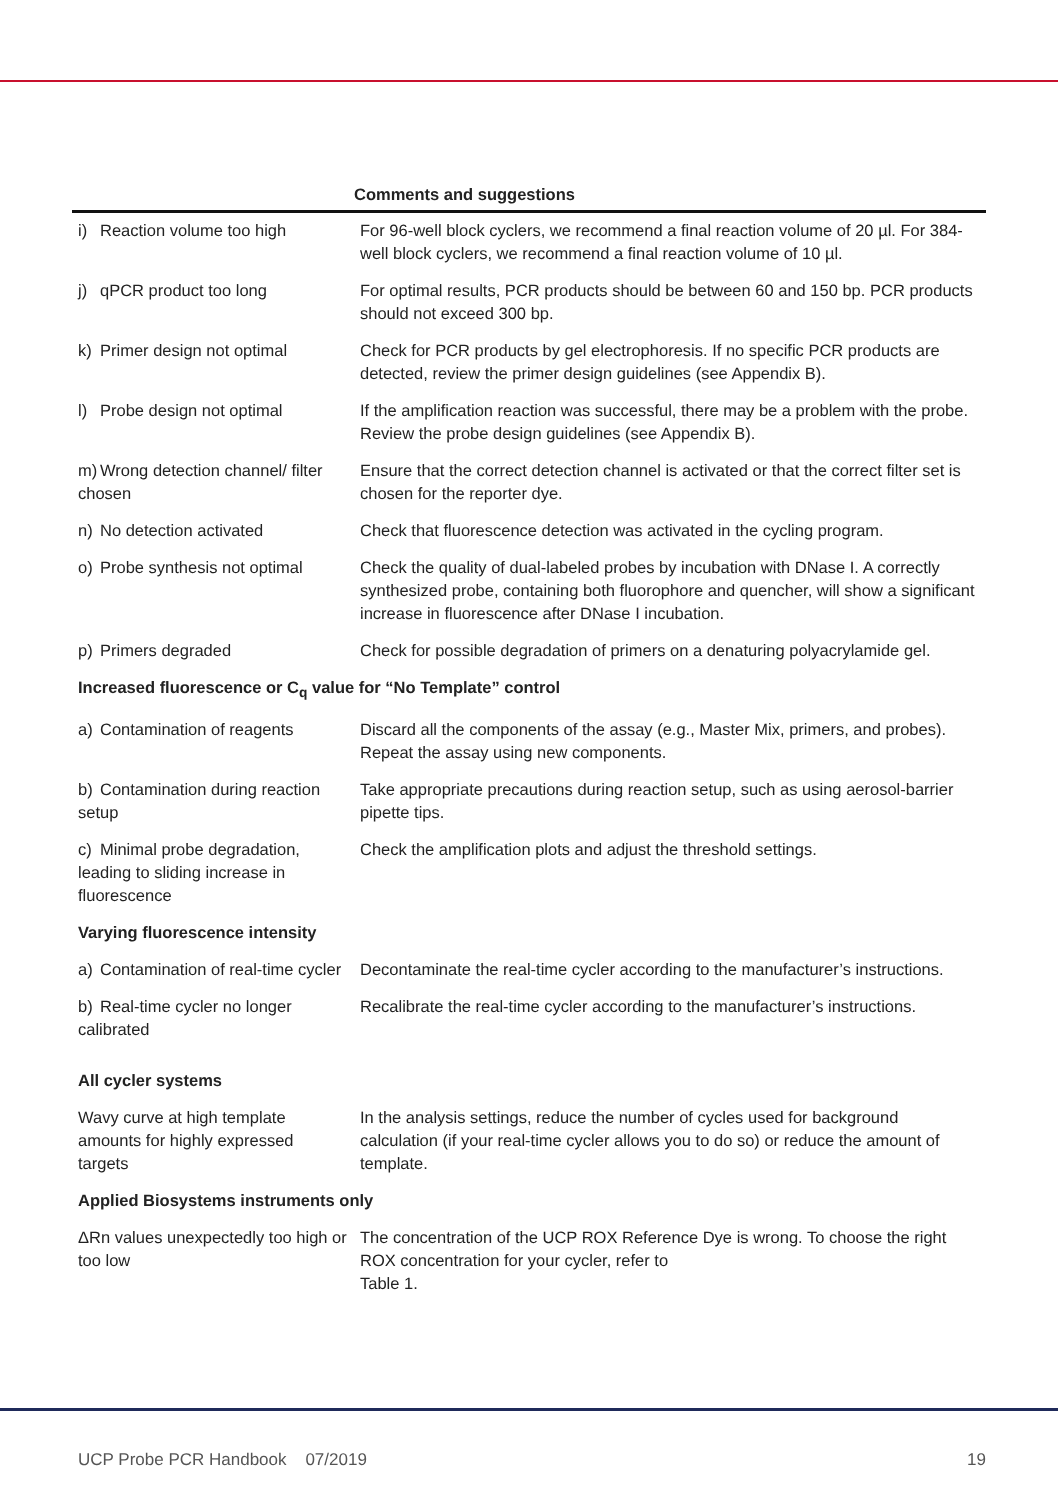| | Comments and suggestions |
| --- | --- |
| i) Reaction volume too high | For 96-well block cyclers, we recommend a final reaction volume of 20 µl. For 384-well block cyclers, we recommend a final reaction volume of 10 µl. |
| j) qPCR product too long | For optimal results, PCR products should be between 60 and 150 bp. PCR products should not exceed 300 bp. |
| k) Primer design not optimal | Check for PCR products by gel electrophoresis. If no specific PCR products are detected, review the primer design guidelines (see Appendix B). |
| l) Probe design not optimal | If the amplification reaction was successful, there may be a problem with the probe. Review the probe design guidelines (see Appendix B). |
| m) Wrong detection channel/ filter chosen | Ensure that the correct detection channel is activated or that the correct filter set is chosen for the reporter dye. |
| n) No detection activated | Check that fluorescence detection was activated in the cycling program. |
| o) Probe synthesis not optimal | Check the quality of dual-labeled probes by incubation with DNase I. A correctly synthesized probe, containing both fluorophore and quencher, will show a significant increase in fluorescence after DNase I incubation. |
| p) Primers degraded | Check for possible degradation of primers on a denaturing polyacrylamide gel. |
| Increased fluorescence or C<sub>q</sub> value for “No Template” control | |
| a) Contamination of reagents | Discard all the components of the assay (e.g., Master Mix, primers, and probes). Repeat the assay using new components. |
| b) Contamination during reaction setup | Take appropriate precautions during reaction setup, such as using aerosol-barrier pipette tips. |
| c) Minimal probe degradation, leading to sliding increase in fluorescence | Check the amplification plots and adjust the threshold settings. |
| Varying fluorescence intensity | |
| a) Contamination of real-time cycler | Decontaminate the real-time cycler according to the manufacturer’s instructions. |
| b) Real-time cycler no longer calibrated | Recalibrate the real-time cycler according to the manufacturer’s instructions. |
| All cycler systems | |
| Wavy curve at high template amounts for highly expressed targets | In the analysis settings, reduce the number of cycles used for background calculation (if your real-time cycler allows you to do so) or reduce the amount of template. |
| Applied Biosystems instruments only | |
| ΔRn values unexpectedly too high or too low | The concentration of the UCP ROX Reference Dye is wrong. To choose the right ROX concentration for your cycler, refer to Table 1. |
UCP Probe PCR Handbook 07/2019 19